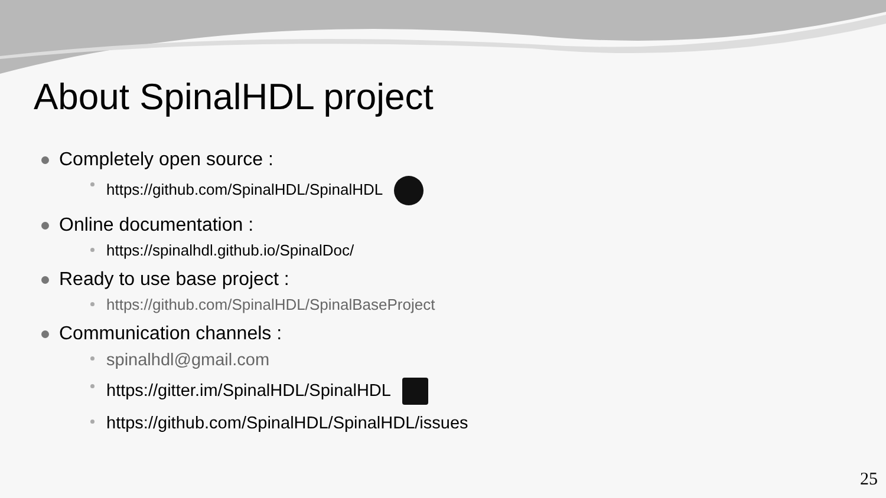About SpinalHDL project
Completely open source :
https://github.com/SpinalHDL/SpinalHDL
Online documentation :
https://spinalhdl.github.io/SpinalDoc/
Ready to use base project :
https://github.com/SpinalHDL/SpinalBaseProject
Communication channels :
spinalhdl@gmail.com
https://gitter.im/SpinalHDL/SpinalHDL
https://github.com/SpinalHDL/SpinalHDL/issues
25